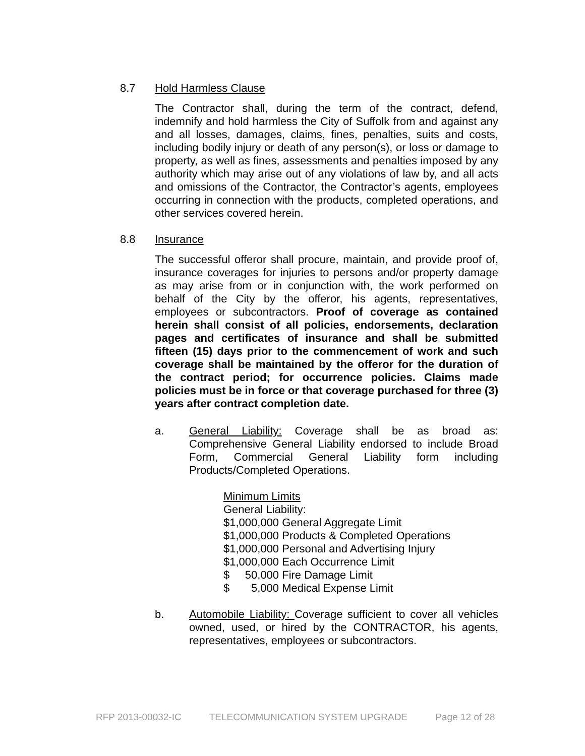8.7 Hold Harmless Clause
The Contractor shall, during the term of the contract, defend, indemnify and hold harmless the City of Suffolk from and against any and all losses, damages, claims, fines, penalties, suits and costs, including bodily injury or death of any person(s), or loss or damage to property, as well as fines, assessments and penalties imposed by any authority which may arise out of any violations of law by, and all acts and omissions of the Contractor, the Contractor’s agents, employees occurring in connection with the products, completed operations, and other services covered herein.
8.8 Insurance
The successful offeror shall procure, maintain, and provide proof of, insurance coverages for injuries to persons and/or property damage as may arise from or in conjunction with, the work performed on behalf of the City by the offeror, his agents, representatives, employees or subcontractors. Proof of coverage as contained herein shall consist of all policies, endorsements, declaration pages and certificates of insurance and shall be submitted fifteen (15) days prior to the commencement of work and such coverage shall be maintained by the offeror for the duration of the contract period; for occurrence policies. Claims made policies must be in force or that coverage purchased for three (3) years after contract completion date.
a. General Liability: Coverage shall be as broad as: Comprehensive General Liability endorsed to include Broad Form, Commercial General Liability form including Products/Completed Operations.
Minimum Limits
General Liability:
$1,000,000 General Aggregate Limit
$1,000,000 Products & Completed Operations
$1,000,000 Personal and Advertising Injury
$1,000,000 Each Occurrence Limit
$ 50,000 Fire Damage Limit
$ 5,000 Medical Expense Limit
b. Automobile Liability: Coverage sufficient to cover all vehicles owned, used, or hired by the CONTRACTOR, his agents, representatives, employees or subcontractors.
RFP 2013-00032-IC TELECOMMUNICATION SYSTEM UPGRADE Page 12 of 28